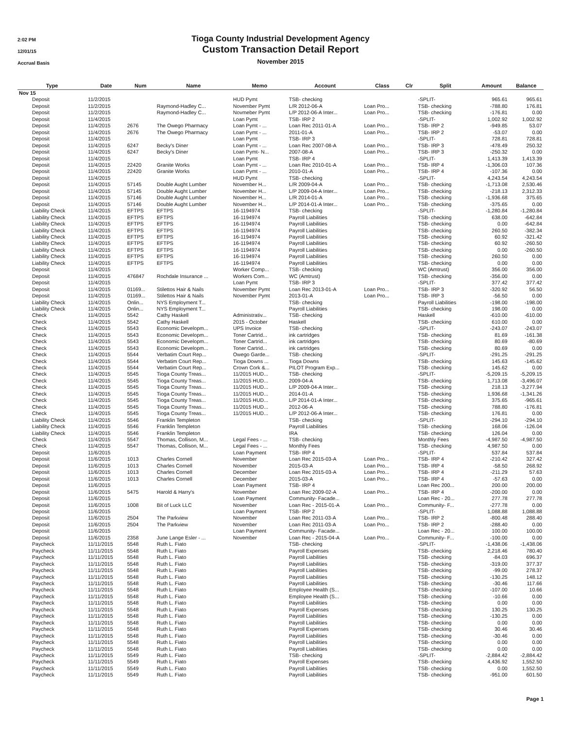2:02 PM
12/01/15
Accrual Basis
Tioga County Industrial Development Agency
Custom Transaction Detail Report
November 2015
| Type | Date | Num | Name | Memo | Account | Class | Clr | Split | Amount | Balance |
| --- | --- | --- | --- | --- | --- | --- | --- | --- | --- | --- |
| Nov 15 | | | | | | | | | | |
| Deposit | 11/2/2015 | | | HUD Pymt | TSB- checking | | | -SPLIT- | 965.61 | 965.61 |
| Deposit | 11/2/2015 | | Raymond-Hadley C... | November Pymt | L/R 2012-06-A | Loan Pro... | | TSB- checking | -788.80 | 176.81 |
| Deposit | 11/2/2015 | | Raymond-Hadley C... | Novmeber Pymt | L/P 2012-06-A Inter... | Loan Pro... | | TSB- checking | -176.81 | 0.00 |
| Deposit | 11/4/2015 | | | Loan Pymt | TSB- IRP 2 | | | -SPLIT- | 1,002.92 | 1,002.92 |
| Deposit | 11/4/2015 | 2676 | The Owego Pharmacy | Loan Pymt - ... | Loan Rec 2011-01-A | Loan Pro... | | TSB- IRP 2 | -949.85 | 53.07 |
| Deposit | 11/4/2015 | 2676 | The Owego Pharmacy | Loan Pymt - ... | 2011-01-A | Loan Pro... | | TSB- IRP 2 | -53.07 | 0.00 |
| Deposit | 11/4/2015 | | | Loan Pymt | TSB- IRP 3 | | | -SPLIT- | 728.81 | 728.81 |
| Deposit | 11/4/2015 | 6247 | Becky's Diner | Loan Pymt - ... | Loan Rec 2007-08-A | Loan Pro... | | TSB- IRP 3 | -478.49 | 250.32 |
| Deposit | 11/4/2015 | 6247 | Becky's Diner | Loan Pymt- N... | 2007-08-A | Loan Pro... | | TSB- IRP 3 | -250.32 | 0.00 |
| Deposit | 11/4/2015 | | | Loan Pymt | TSB- IRP 4 | | | -SPLIT- | 1,413.39 | 1,413.39 |
| Deposit | 11/4/2015 | 22420 | Granite Works | Loan Pymt - ... | Loan Rec 2010-01-A | Loan Pro... | | TSB- IRP 4 | -1,306.03 | 107.36 |
| Deposit | 11/4/2015 | 22420 | Granite Works | Loan Pymt - ... | 2010-01-A | Loan Pro... | | TSB- IRP 4 | -107.36 | 0.00 |
| Deposit | 11/4/2015 | | | HUD Pymt | TSB- checking | | | -SPLIT- | 4,243.54 | 4,243.54 |
| Deposit | 11/4/2015 | 57145 | Double Aught Lumber | November H... | L/R 2009-04-A | Loan Pro... | | TSB- checking | -1,713.08 | 2,530.46 |
| Deposit | 11/4/2015 | 57145 | Double Aught Lumber | November H... | L/P 2009-04-A Inter... | Loan Pro... | | TSB- checking | -218.13 | 2,312.33 |
| Deposit | 11/4/2015 | 57146 | Double Aught Lumber | November H... | L/R 2014-01-A | Loan Pro... | | TSB- checking | -1,936.68 | 375.65 |
| Deposit | 11/4/2015 | 57146 | Double Aught Lumber | November H... | L/P 2014-01-A Inter... | Loan Pro... | | TSB- checking | -375.65 | 0.00 |
| Liability Check | 11/4/2015 | EFTPS | EFTPS | 16-1194974 | TSB- checking | | | -SPLIT- | -1,280.84 | -1,280.84 |
| Liability Check | 11/4/2015 | EFTPS | EFTPS | 16-1194974 | Payroll Liabilities | | | TSB- checking | 638.00 | -642.84 |
| Liability Check | 11/4/2015 | EFTPS | EFTPS | 16-1194974 | Payroll Liabilities | | | TSB- checking | 0.00 | -642.84 |
| Liability Check | 11/4/2015 | EFTPS | EFTPS | 16-1194974 | Payroll Liabilities | | | TSB- checking | 260.50 | -382.34 |
| Liability Check | 11/4/2015 | EFTPS | EFTPS | 16-1194974 | Payroll Liabilities | | | TSB- checking | 60.92 | -321.42 |
| Liability Check | 11/4/2015 | EFTPS | EFTPS | 16-1194974 | Payroll Liabilities | | | TSB- checking | 60.92 | -260.50 |
| Liability Check | 11/4/2015 | EFTPS | EFTPS | 16-1194974 | Payroll Liabilities | | | TSB- checking | 0.00 | -260.50 |
| Liability Check | 11/4/2015 | EFTPS | EFTPS | 16-1194974 | Payroll Liabilities | | | TSB- checking | 260.50 | 0.00 |
| Liability Check | 11/4/2015 | EFTPS | EFTPS | 16-1194974 | Payroll Liabilities | | | TSB- checking | 0.00 | 0.00 |
| Deposit | 11/4/2015 | | | Worker Comp... | TSB- checking | | | WC (Amtrust) | 356.00 | 356.00 |
| Deposit | 11/4/2015 | 476847 | Rochdale Insurance ... | Workers Com... | WC (Amtrust) | | | TSB- checking | -356.00 | 0.00 |
| Deposit | 11/4/2015 | | | Loan Pymt | TSB- IRP 3 | | | -SPLIT- | 377.42 | 377.42 |
| Deposit | 11/4/2015 | 01169... | Stilettos Hair & Nails | November Pymt | Loan Rec 2013-01-A | Loan Pro... | | TSB- IRP 3 | -320.92 | 56.50 |
| Deposit | 11/4/2015 | 01169... | Stilettos Hair & Nails | November Pymt | 2013-01-A | Loan Pro... | | TSB- IRP 3 | -56.50 | 0.00 |
| Liability Check | 11/4/2015 | Onlin... | NYS Employment T... | | TSB- checking | | | Payroll Liabilities | -198.00 | -198.00 |
| Liability Check | 11/4/2015 | Onlin... | NYS Employment T... | | Payroll Liabilities | | | TSB- checking | 198.00 | 0.00 |
| Check | 11/4/2015 | 5542 | Cathy Haskell | Administrativ... | TSB- checking | | | Haskell | -610.00 | -610.00 |
| Check | 11/4/2015 | 5542 | Cathy Haskell | 2015 - October | Haskell | | | TSB- checking | 610.00 | 0.00 |
| Check | 11/4/2015 | 5543 | Economic Developm... | UPS Invoice | TSB- checking | | | -SPLIT- | -243.07 | -243.07 |
| Check | 11/4/2015 | 5543 | Economic Developm... | Toner Cartrid... | ink cartridges | | | TSB- checking | 81.69 | -161.38 |
| Check | 11/4/2015 | 5543 | Economic Developm... | Toner Cartrid... | ink cartridges | | | TSB- checking | 80.69 | -80.69 |
| Check | 11/4/2015 | 5543 | Economic Developm... | Toner Cartrid... | ink cartridges | | | TSB- checking | 80.69 | 0.00 |
| Check | 11/4/2015 | 5544 | Verbatim Court Rep... | Owego Garde... | TSB- checking | | | -SPLIT- | -291.25 | -291.25 |
| Check | 11/4/2015 | 5544 | Verbatim Court Rep... | Tioga Downs ... | Tioga Downs | | | TSB- checking | 145.63 | -145.62 |
| Check | 11/4/2015 | 5544 | Verbatim Court Rep... | Crown Cork &... | PILOT Program Exp... | | | TSB- checking | 145.62 | 0.00 |
| Check | 11/4/2015 | 5545 | Tioga County Treas... | 11/2015 HUD... | TSB- checking | | | -SPLIT- | -5,209.15 | -5,209.15 |
| Check | 11/4/2015 | 5545 | Tioga County Treas... | 11/2015 HUD... | 2009-04-A | | | TSB- checking | 1,713.08 | -3,496.07 |
| Check | 11/4/2015 | 5545 | Tioga County Treas... | 11/2015 HUD... | L/P 2009-04-A Inter... | | | TSB- checking | 218.13 | -3,277.94 |
| Check | 11/4/2015 | 5545 | Tioga County Treas... | 11/2015 HUD... | 2014-01-A | | | TSB- checking | 1,936.68 | -1,341.26 |
| Check | 11/4/2015 | 5545 | Tioga County Treas... | 11/2015 HUD... | L/P 2014-01-A Inter... | | | TSB- checking | 375.65 | -965.61 |
| Check | 11/4/2015 | 5545 | Tioga County Treas... | 11/2015 HUD... | 2012-06-A | | | TSB- checking | 788.80 | -176.81 |
| Check | 11/4/2015 | 5545 | Tioga County Treas... | 11/2015 HUD... | L/P 2012-06-A Inter... | | | TSB- checking | 176.81 | 0.00 |
| Liability Check | 11/4/2015 | 5546 | Franklin Templeton | | TSB- checking | | | -SPLIT- | -294.10 | -294.10 |
| Liability Check | 11/4/2015 | 5546 | Franklin Templeton | | Payroll Liabilities | | | TSB- checking | 168.06 | -126.04 |
| Liability Check | 11/4/2015 | 5546 | Franklin Templeton | | IRA | | | TSB- checking | 126.04 | 0.00 |
| Check | 11/4/2015 | 5547 | Thomas, Collison, M... | Legal Fees - ... | TSB- checking | | | Monthly Fees | -4,987.50 | -4,987.50 |
| Check | 11/4/2015 | 5547 | Thomas, Collison, M... | Legal Fees - ... | Monthly Fees | | | TSB- checking | 4,987.50 | 0.00 |
| Deposit | 11/6/2015 | | | Loan Payment | TSB- IRP 4 | | | -SPLIT- | 537.84 | 537.84 |
| Deposit | 11/6/2015 | 1013 | Charles Cornell | November | Loan Rec 2015-03-A | Loan Pro... | | TSB- IRP 4 | -210.42 | 327.42 |
| Deposit | 11/6/2015 | 1013 | Charles Cornell | November | 2015-03-A | Loan Pro... | | TSB- IRP 4 | -58.50 | 268.92 |
| Deposit | 11/6/2015 | 1013 | Charles Cornell | December | Loan Rec 2015-03-A | Loan Pro... | | TSB- IRP 4 | -211.29 | 57.63 |
| Deposit | 11/6/2015 | 1013 | Charles Cornell | December | 2015-03-A | Loan Pro... | | TSB- IRP 4 | -57.63 | 0.00 |
| Deposit | 11/6/2015 | | | Loan Payment | TSB- IRP 4 | | | Loan Rec 200... | 200.00 | 200.00 |
| Deposit | 11/6/2015 | 5475 | Harold & Harry's | November | Loan Rec 2009-02-A | Loan Pro... | | TSB- IRP 4 | -200.00 | 0.00 |
| Deposit | 11/6/2015 | | | Loan Payment | Community- Facade... | | | Loan Rec - 20... | 277.78 | 277.78 |
| Deposit | 11/6/2015 | 1008 | Bit of Luck LLC | November | Loan Rec - 2015-01-A | Loan Pro... | | Community- F... | -277.78 | 0.00 |
| Deposit | 11/6/2015 | | | Loan Payment | TSB- IRP 2 | | | -SPLIT- | 1,088.88 | 1,088.88 |
| Deposit | 11/6/2015 | 2504 | The Parkview | November | Loan Rec 2011-03-A | Loan Pro... | | TSB- IRP 2 | -800.48 | 288.40 |
| Deposit | 11/6/2015 | 2504 | The Parkview | November | Loan Rec 2011-03-A | Loan Pro... | | TSB- IRP 2 | -288.40 | 0.00 |
| Deposit | 11/6/2015 | | | Loan Payment | Community- Facade... | | | Loan Rec - 20... | 100.00 | 100.00 |
| Deposit | 11/6/2015 | 2358 | June Lange Esler - ... | November | Loan Rec - 2015-04-A | Loan Pro... | | Community- F... | -100.00 | 0.00 |
| Paycheck | 11/11/2015 | 5548 | Ruth L. Fiato | | TSB- checking | | | -SPLIT- | -1,438.06 | -1,438.06 |
| Paycheck | 11/11/2015 | 5548 | Ruth L. Fiato | | Payroll Expenses | | | TSB- checking | 2,218.46 | 780.40 |
| Paycheck | 11/11/2015 | 5548 | Ruth L. Fiato | | Payroll Liabilities | | | TSB- checking | -84.03 | 696.37 |
| Paycheck | 11/11/2015 | 5548 | Ruth L. Fiato | | Payroll Liabilities | | | TSB- checking | -319.00 | 377.37 |
| Paycheck | 11/11/2015 | 5548 | Ruth L. Fiato | | Payroll Liabilities | | | TSB- checking | -99.00 | 278.37 |
| Paycheck | 11/11/2015 | 5548 | Ruth L. Fiato | | Payroll Liabilities | | | TSB- checking | -130.25 | 148.12 |
| Paycheck | 11/11/2015 | 5548 | Ruth L. Fiato | | Payroll Liabilities | | | TSB- checking | -30.46 | 117.66 |
| Paycheck | 11/11/2015 | 5548 | Ruth L. Fiato | | Employee Health (S... | | | TSB- checking | -107.00 | 10.66 |
| Paycheck | 11/11/2015 | 5548 | Ruth L. Fiato | | Employee Health (S... | | | TSB- checking | -10.66 | 0.00 |
| Paycheck | 11/11/2015 | 5548 | Ruth L. Fiato | | Payroll Liabilities | | | TSB- checking | 0.00 | 0.00 |
| Paycheck | 11/11/2015 | 5548 | Ruth L. Fiato | | Payroll Expenses | | | TSB- checking | 130.25 | 130.25 |
| Paycheck | 11/11/2015 | 5548 | Ruth L. Fiato | | Payroll Liabilities | | | TSB- checking | -130.25 | 0.00 |
| Paycheck | 11/11/2015 | 5548 | Ruth L. Fiato | | Payroll Liabilities | | | TSB- checking | 0.00 | 0.00 |
| Paycheck | 11/11/2015 | 5548 | Ruth L. Fiato | | Payroll Expenses | | | TSB- checking | 30.46 | 30.46 |
| Paycheck | 11/11/2015 | 5548 | Ruth L. Fiato | | Payroll Liabilities | | | TSB- checking | -30.46 | 0.00 |
| Paycheck | 11/11/2015 | 5548 | Ruth L. Fiato | | Payroll Liabilities | | | TSB- checking | 0.00 | 0.00 |
| Paycheck | 11/11/2015 | 5548 | Ruth L. Fiato | | Payroll Liabilities | | | TSB- checking | 0.00 | 0.00 |
| Paycheck | 11/11/2015 | 5549 | Ruth L. Fiato | | TSB- checking | | | -SPLIT- | -2,884.42 | -2,884.42 |
| Paycheck | 11/11/2015 | 5549 | Ruth L. Fiato | | Payroll Expenses | | | TSB- checking | 4,436.92 | 1,552.50 |
| Paycheck | 11/11/2015 | 5549 | Ruth L. Fiato | | Payroll Liabilities | | | TSB- checking | 0.00 | 1,552.50 |
| Paycheck | 11/11/2015 | 5549 | Ruth L. Fiato | | Payroll Liabilities | | | TSB- checking | -951.00 | 601.50 |
Page 1